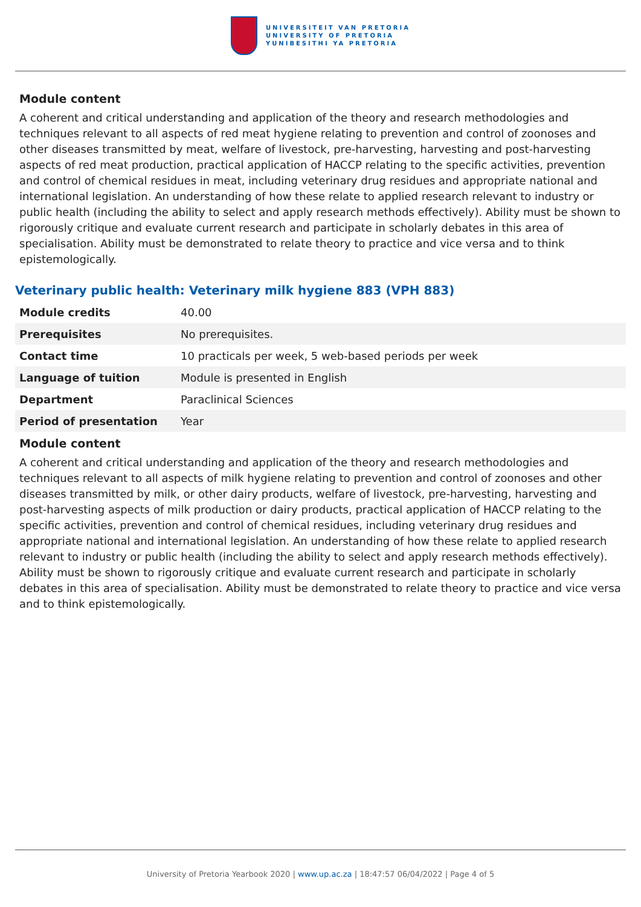UNIVERSITEIT VAN PRETORIA
UNIVERSITY OF PRETORIA
YUNIBESITHI YA PRETORIA
Module content
A coherent and critical understanding and application of the theory and research methodologies and techniques relevant to all aspects of red meat hygiene relating to prevention and control of zoonoses and other diseases transmitted by meat, welfare of livestock, pre-harvesting, harvesting and post-harvesting aspects of red meat production, practical application of HACCP relating to the specific activities, prevention and control of chemical residues in meat, including veterinary drug residues and appropriate national and international legislation. An understanding of how these relate to applied research relevant to industry or public health (including the ability to select and apply research methods effectively). Ability must be shown to rigorously critique and evaluate current research and participate in scholarly debates in this area of specialisation. Ability must be demonstrated to relate theory to practice and vice versa and to think epistemologically.
Veterinary public health: Veterinary milk hygiene 883 (VPH 883)
| Module credits | 40.00 |
| Prerequisites | No prerequisites. |
| Contact time | 10 practicals per week, 5 web-based periods per week |
| Language of tuition | Module is presented in English |
| Department | Paraclinical Sciences |
| Period of presentation | Year |
Module content
A coherent and critical understanding and application of the theory and research methodologies and techniques relevant to all aspects of milk hygiene relating to prevention and control of zoonoses and other diseases transmitted by milk, or other dairy products, welfare of livestock, pre-harvesting, harvesting and post-harvesting aspects of milk production or dairy products, practical application of HACCP relating to the specific activities, prevention and control of chemical residues, including veterinary drug residues and appropriate national and international legislation. An understanding of how these relate to applied research relevant to industry or public health (including the ability to select and apply research methods effectively). Ability must be shown to rigorously critique and evaluate current research and participate in scholarly debates in this area of specialisation. Ability must be demonstrated to relate theory to practice and vice versa and to think epistemologically.
University of Pretoria Yearbook 2020 | www.up.ac.za | 18:47:57 06/04/2022 | Page 4 of 5